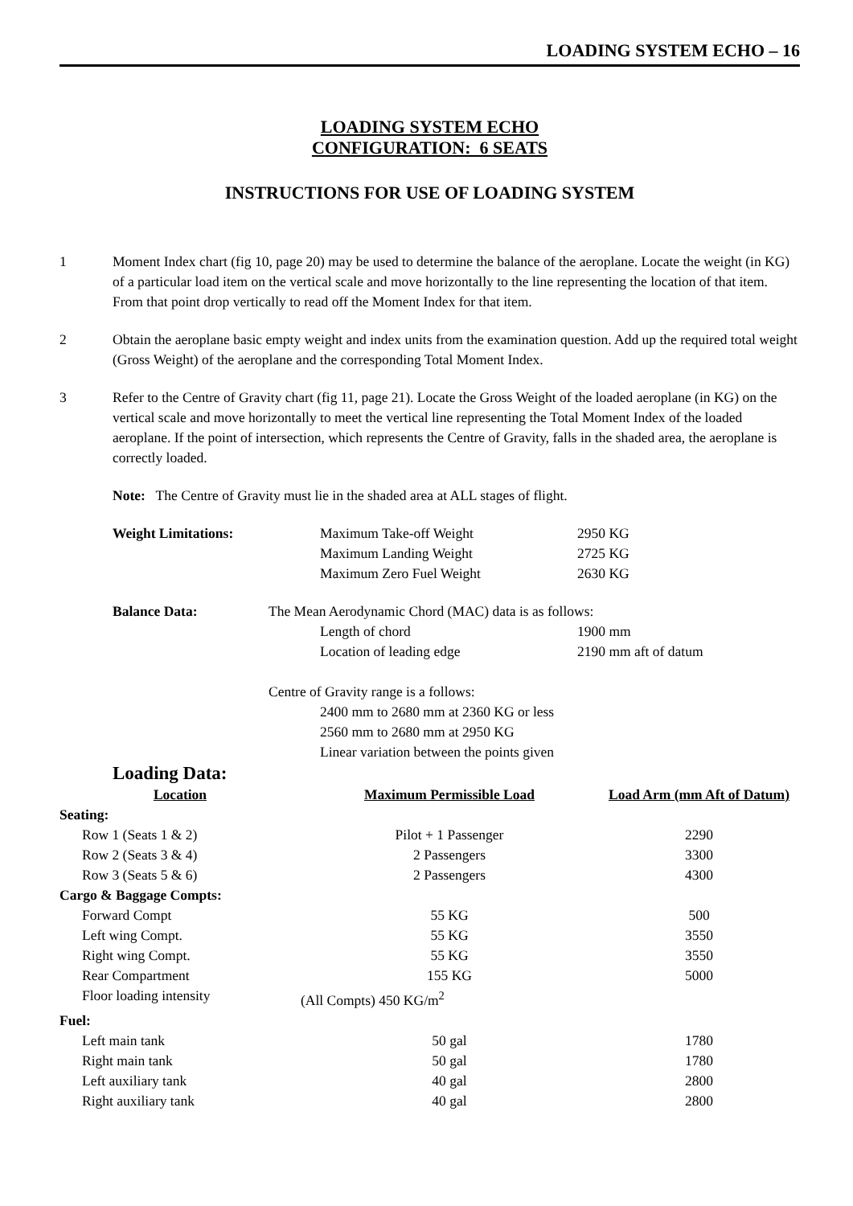LOADING SYSTEM ECHO – 16
LOADING SYSTEM ECHO
CONFIGURATION: 6 SEATS
INSTRUCTIONS FOR USE OF LOADING SYSTEM
1 Moment Index chart (fig 10, page 20) may be used to determine the balance of the aeroplane. Locate the weight (in KG) of a particular load item on the vertical scale and move horizontally to the line representing the location of that item. From that point drop vertically to read off the Moment Index for that item.
2 Obtain the aeroplane basic empty weight and index units from the examination question. Add up the required total weight (Gross Weight) of the aeroplane and the corresponding Total Moment Index.
3 Refer to the Centre of Gravity chart (fig 11, page 21). Locate the Gross Weight of the loaded aeroplane (in KG) on the vertical scale and move horizontally to meet the vertical line representing the Total Moment Index of the loaded aeroplane. If the point of intersection, which represents the Centre of Gravity, falls in the shaded area, the aeroplane is correctly loaded.
Note: The Centre of Gravity must lie in the shaded area at ALL stages of flight.
| Weight Limitations: | Maximum Take-off Weight | 2950 KG |
| | Maximum Landing Weight | 2725 KG |
| | Maximum Zero Fuel Weight | 2630 KG |
| Balance Data: | The Mean Aerodynamic Chord (MAC) data is as follows: | |
| | | Length of chord 1900 mm |
| | | Location of leading edge 2190 mm aft of datum |
| | Centre of Gravity range is a follows: | |
| | | 2400 mm to 2680 mm at 2360 KG or less |
| | | 2560 mm to 2680 mm at 2950 KG |
| | | Linear variation between the points given |
Loading Data:
| Location | Maximum Permissible Load | Load Arm (mm Aft of Datum) |
| --- | --- | --- |
| Seating: | | |
| Row 1 (Seats 1 & 2) | Pilot + 1 Passenger | 2290 |
| Row 2 (Seats 3 & 4) | 2 Passengers | 3300 |
| Row 3 (Seats 5 & 6) | 2 Passengers | 4300 |
| Cargo & Baggage Compts: | | |
| Forward Compt | 55 KG | 500 |
| Left wing Compt. | 55 KG | 3550 |
| Right wing Compt. | 55 KG | 3550 |
| Rear Compartment | 155 KG | 5000 |
| Floor loading intensity | (All Compts) 450 KG/m<sup>2</sup> | |
| Fuel: | | |
| Left main tank | 50 gal | 1780 |
| Right main tank | 50 gal | 1780 |
| Left auxiliary tank | 40 gal | 2800 |
| Right auxiliary tank | 40 gal | 2800 |